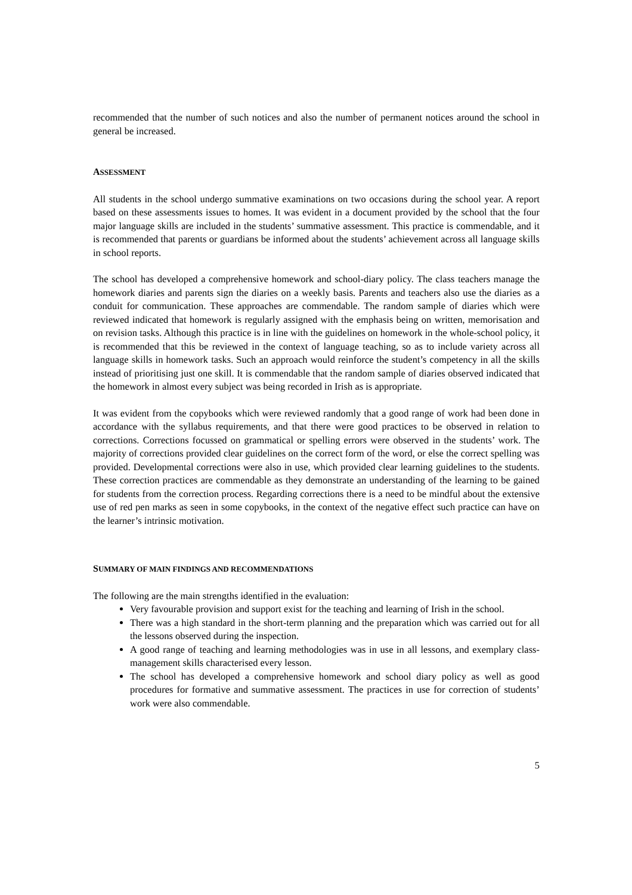recommended that the number of such notices and also the number of permanent notices around the school in general be increased.
ASSESSMENT
All students in the school undergo summative examinations on two occasions during the school year. A report based on these assessments issues to homes. It was evident in a document provided by the school that the four major language skills are included in the students’ summative assessment. This practice is commendable, and it is recommended that parents or guardians be informed about the students’ achievement across all language skills in school reports.
The school has developed a comprehensive homework and school-diary policy. The class teachers manage the homework diaries and parents sign the diaries on a weekly basis. Parents and teachers also use the diaries as a conduit for communication. These approaches are commendable. The random sample of diaries which were reviewed indicated that homework is regularly assigned with the emphasis being on written, memorisation and on revision tasks. Although this practice is in line with the guidelines on homework in the whole-school policy, it is recommended that this be reviewed in the context of language teaching, so as to include variety across all language skills in homework tasks. Such an approach would reinforce the student’s competency in all the skills instead of prioritising just one skill. It is commendable that the random sample of diaries observed indicated that the homework in almost every subject was being recorded in Irish as is appropriate.
It was evident from the copybooks which were reviewed randomly that a good range of work had been done in accordance with the syllabus requirements, and that there were good practices to be observed in relation to corrections. Corrections focussed on grammatical or spelling errors were observed in the students’ work. The majority of corrections provided clear guidelines on the correct form of the word, or else the correct spelling was provided. Developmental corrections were also in use, which provided clear learning guidelines to the students. These correction practices are commendable as they demonstrate an understanding of the learning to be gained for students from the correction process. Regarding corrections there is a need to be mindful about the extensive use of red pen marks as seen in some copybooks, in the context of the negative effect such practice can have on the learner’s intrinsic motivation.
SUMMARY OF MAIN FINDINGS AND RECOMMENDATIONS
The following are the main strengths identified in the evaluation:
Very favourable provision and support exist for the teaching and learning of Irish in the school.
There was a high standard in the short-term planning and the preparation which was carried out for all the lessons observed during the inspection.
A good range of teaching and learning methodologies was in use in all lessons, and exemplary class-management skills characterised every lesson.
The school has developed a comprehensive homework and school diary policy as well as good procedures for formative and summative assessment. The practices in use for correction of students’ work were also commendable.
5